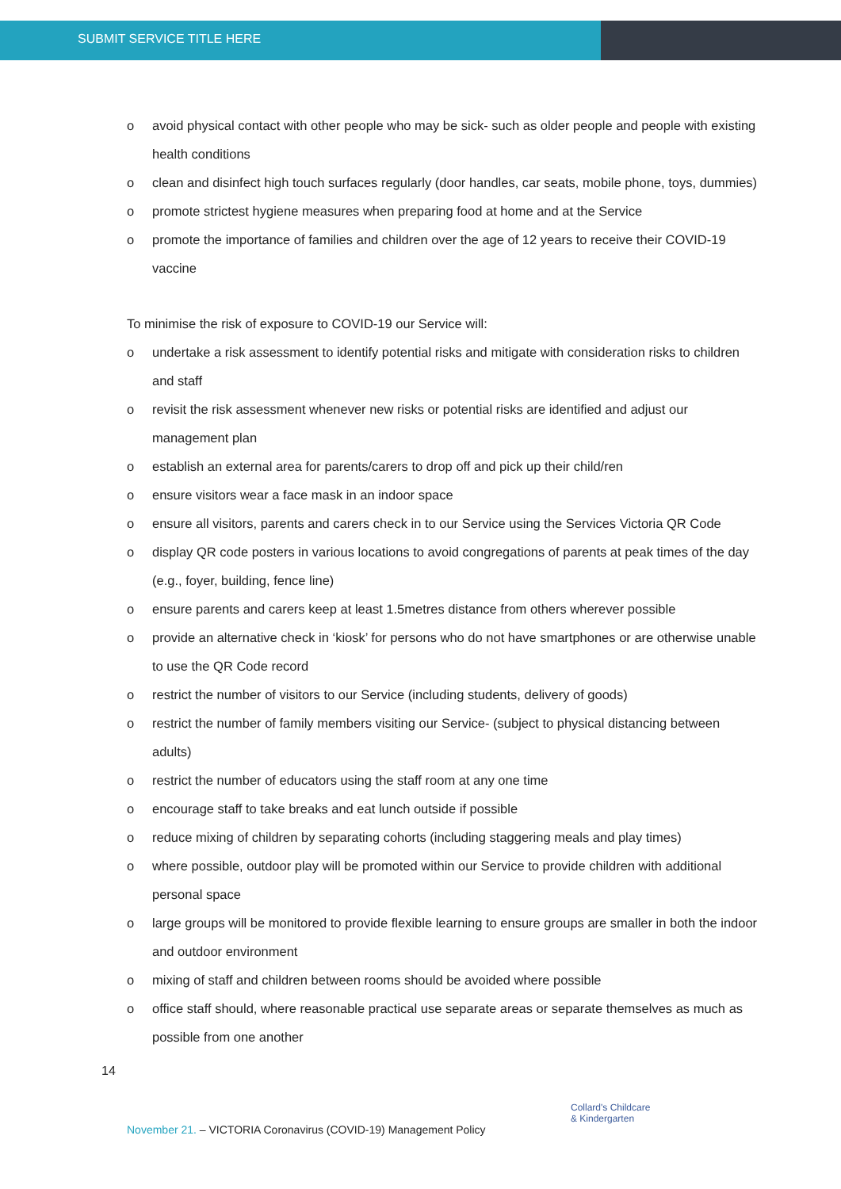SUBMIT SERVICE TITLE HERE
o avoid physical contact with other people who may be sick- such as older people and people with existing health conditions
o clean and disinfect high touch surfaces regularly (door handles, car seats, mobile phone, toys, dummies)
o promote strictest hygiene measures when preparing food at home and at the Service
o promote the importance of families and children over the age of 12 years to receive their COVID-19 vaccine
To minimise the risk of exposure to COVID-19 our Service will:
o undertake a risk assessment to identify potential risks and mitigate with consideration risks to children and staff
o revisit the risk assessment whenever new risks or potential risks are identified and adjust our management plan
o establish an external area for parents/carers to drop off and pick up their child/ren
o ensure visitors wear a face mask in an indoor space
o ensure all visitors, parents and carers check in to our Service using the Services Victoria QR Code
o display QR code posters in various locations to avoid congregations of parents at peak times of the day (e.g., foyer, building, fence line)
o ensure parents and carers keep at least 1.5metres distance from others wherever possible
o provide an alternative check in ‘kiosk’ for persons who do not have smartphones or are otherwise unable to use the QR Code record
o restrict the number of visitors to our Service (including students, delivery of goods)
o restrict the number of family members visiting our Service- (subject to physical distancing between adults)
o restrict the number of educators using the staff room at any one time
o encourage staff to take breaks and eat lunch outside if possible
o reduce mixing of children by separating cohorts (including staggering meals and play times)
o where possible, outdoor play will be promoted within our Service to provide children with additional personal space
o large groups will be monitored to provide flexible learning to ensure groups are smaller in both the indoor and outdoor environment
o mixing of staff and children between rooms should be avoided where possible
o office staff should, where reasonable practical use separate areas or separate themselves as much as possible from one another
14
November 21. – VICTORIA Coronavirus (COVID-19) Management Policy
Collard's Childcare
& Kindergarten